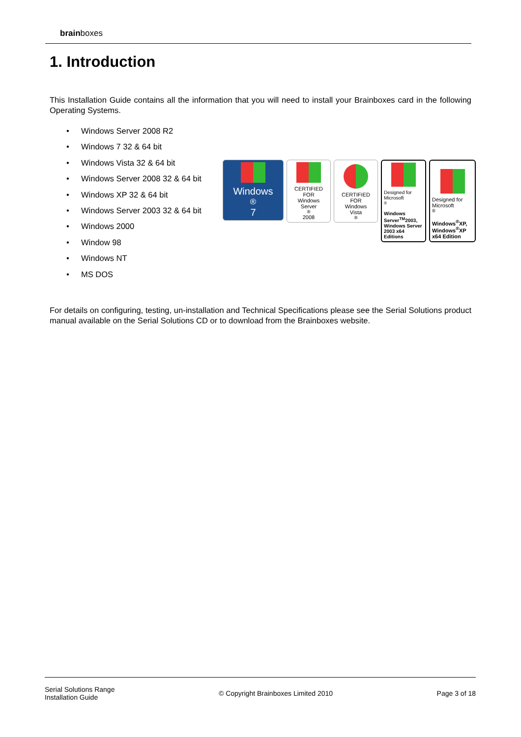brainboxes
1. Introduction
This Installation Guide contains all the information that you will need to install your Brainboxes card in the following Operating Systems.
• Windows Server 2008 R2
• Windows 7 32 & 64 bit
• Windows Vista 32 & 64 bit
• Windows Server 2008 32 & 64 bit
• Windows XP 32 & 64 bit
• Windows Server 2003 32 & 64 bit
• Windows 2000
• Window 98
• Windows NT
• MS DOS
Windows<sup>®</sup>7
CERTIFIED FOR
Windows
Server<sup>®</sup>2008
CERTIFIED FOR
Windows
Vista<sup>®</sup>
Designed for
Microsoft<sup>®</sup>
Windows Server<sup>TM</sup>2003, Windows Server 2003 x64 Editions
Designed for
Microsoft<sup>®</sup>
Windows<sup>®</sup>XP, Windows<sup>®</sup>XP x64 Edition
For details on configuring, testing, un-installation and Technical Specifications please see the Serial Solutions product manual available on the Serial Solutions CD or to download from the Brainboxes website.
Serial Solutions Range
Installation Guide
© Copyright Brainboxes Limited 2010
Page 3 of 18